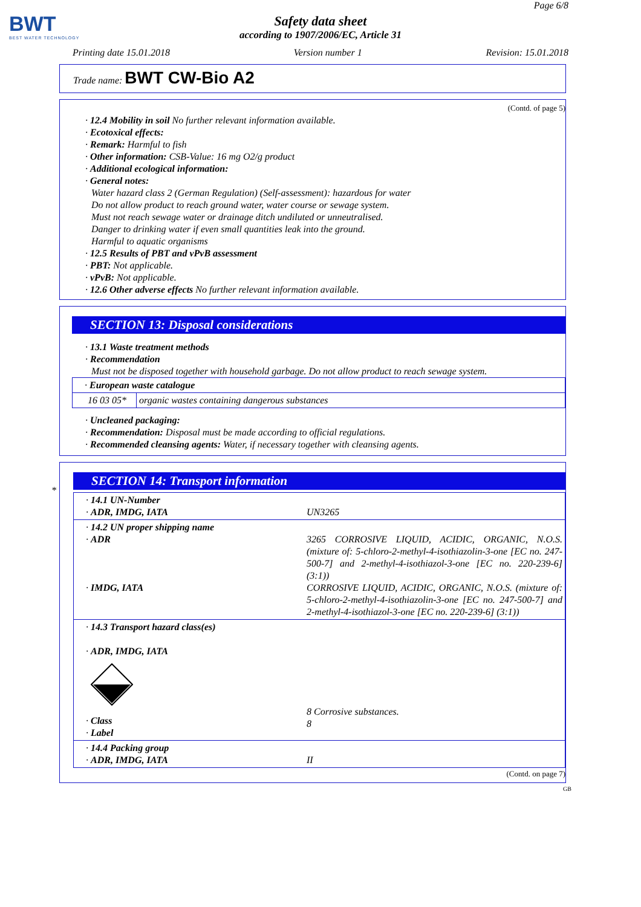BWT
BEST WATER TECHNOLOGY
Page 6/8
Safety data sheet
according to 1907/2006/EC, Article 31
Printing date 15.01.2018 Version number 1 Revision: 15.01.2018
Trade name: BWT CW-Bio A2
(Contd. of page 5)
· 12.4 Mobility in soil No further relevant information available.
· Ecotoxical effects:
· Remark: Harmful to fish
· Other information: CSB-Value: 16 mg O2/g product
· Additional ecological information:
· General notes:
Water hazard class 2 (German Regulation) (Self-assessment): hazardous for water
Do not allow product to reach ground water, water course or sewage system.
Must not reach sewage water or drainage ditch undiluted or unneutralised.
Danger to drinking water if even small quantities leak into the ground.
Harmful to aquatic organisms
· 12.5 Results of PBT and vPvB assessment
· PBT: Not applicable.
· vPvB: Not applicable.
· 12.6 Other adverse effects No further relevant information available.
SECTION 13: Disposal considerations
· 13.1 Waste treatment methods
· Recommendation
Must not be disposed together with household garbage. Do not allow product to reach sewage system.
| · European waste catalogue | |
| 16 03 05* | organic wastes containing dangerous substances |
· Uncleaned packaging:
· Recommendation: Disposal must be made according to official regulations.
· Recommended cleansing agents: Water, if necessary together with cleansing agents.
*
SECTION 14: Transport information
| · 14.1 UN-Number · ADR, IMDG, IATA | UN3265 |
| · 14.2 UN proper shipping name · ADR · IMDG, IATA | 3265 CORROSIVE LIQUID, ACIDIC, ORGANIC, N.O.S. (mixture of: 5-chloro-2-methyl-4-isothiazolin-3-one [EC no. 247-500-7] and 2-methyl-4-isothiazol-3-one [EC no. 220-239-6] (3:1)) CORROSIVE LIQUID, ACIDIC, ORGANIC, N.O.S. (mixture of: 5-chloro-2-methyl-4-isothiazolin-3-one [EC no. 247-500-7] and 2-methyl-4-isothiazol-3-one [EC no. 220-239-6] (3:1)) |
| · 14.3 Transport hazard class(es) · ADR, IMDG, IATA · Class · Label | 8 Corrosive substances. 8 |
| · 14.4 Packing group · ADR, IMDG, IATA | II |
(Contd. on page 7)
GB